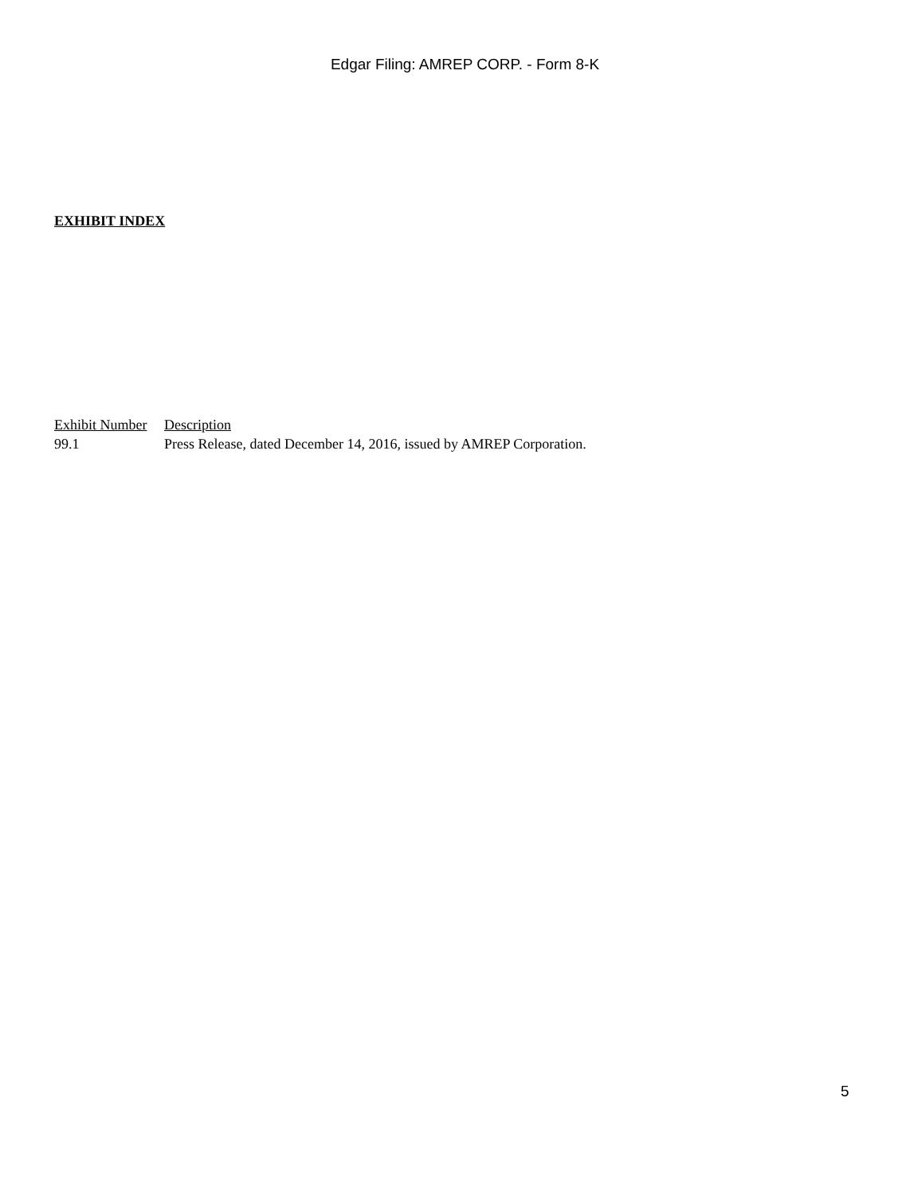Edgar Filing: AMREP CORP. - Form 8-K
EXHIBIT INDEX
| Exhibit Number | Description |
| --- | --- |
| 99.1 | Press Release, dated December 14, 2016, issued by AMREP Corporation. |
5